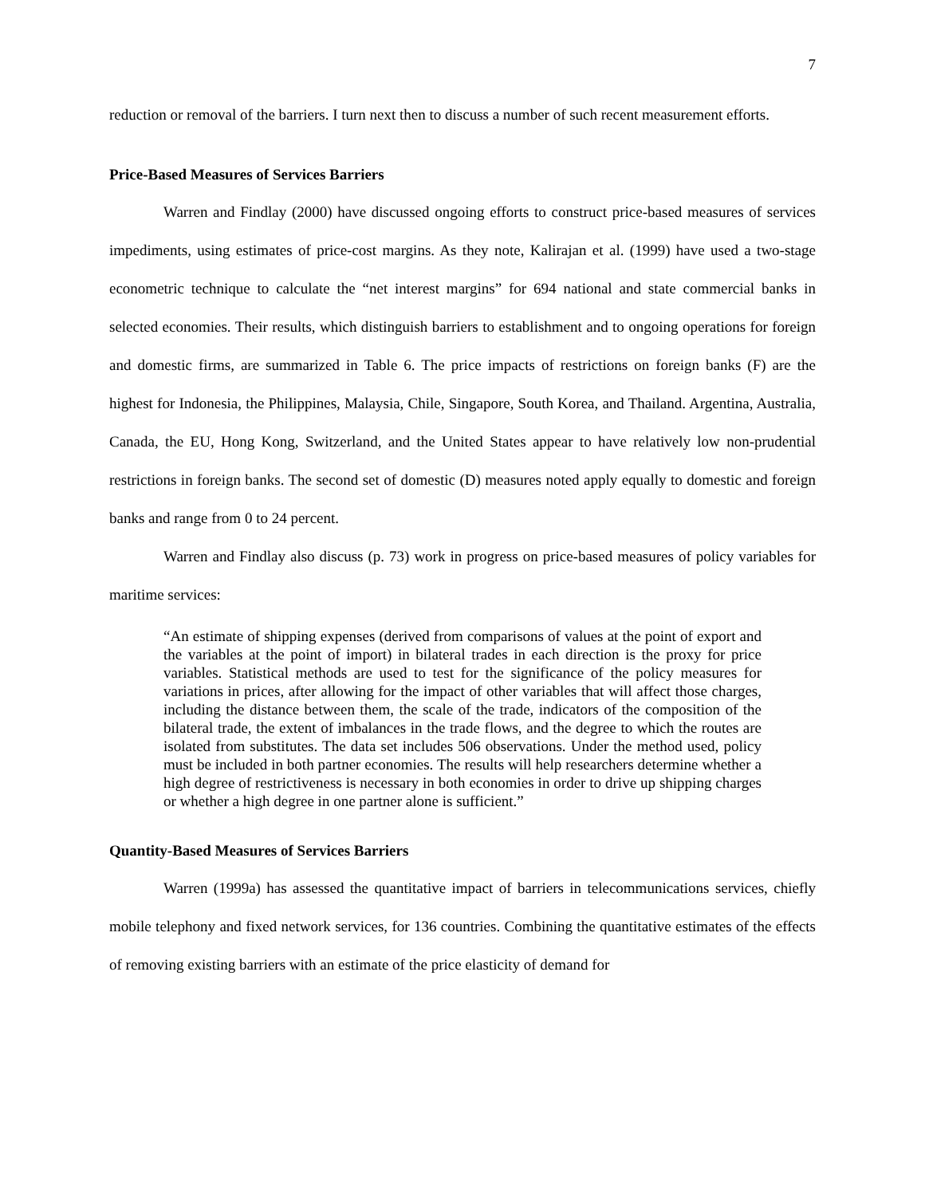7
reduction or removal of the barriers. I turn next then to discuss a number of such recent measurement efforts.
Price-Based Measures of Services Barriers
Warren and Findlay (2000) have discussed ongoing efforts to construct price-based measures of services impediments, using estimates of price-cost margins. As they note, Kalirajan et al. (1999) have used a two-stage econometric technique to calculate the “net interest margins” for 694 national and state commercial banks in selected economies. Their results, which distinguish barriers to establishment and to ongoing operations for foreign and domestic firms, are summarized in Table 6. The price impacts of restrictions on foreign banks (F) are the highest for Indonesia, the Philippines, Malaysia, Chile, Singapore, South Korea, and Thailand. Argentina, Australia, Canada, the EU, Hong Kong, Switzerland, and the United States appear to have relatively low non-prudential restrictions in foreign banks. The second set of domestic (D) measures noted apply equally to domestic and foreign banks and range from 0 to 24 percent.
Warren and Findlay also discuss (p. 73) work in progress on price-based measures of policy variables for maritime services:
“An estimate of shipping expenses (derived from comparisons of values at the point of export and the variables at the point of import) in bilateral trades in each direction is the proxy for price variables. Statistical methods are used to test for the significance of the policy measures for variations in prices, after allowing for the impact of other variables that will affect those charges, including the distance between them, the scale of the trade, indicators of the composition of the bilateral trade, the extent of imbalances in the trade flows, and the degree to which the routes are isolated from substitutes. The data set includes 506 observations. Under the method used, policy must be included in both partner economies. The results will help researchers determine whether a high degree of restrictiveness is necessary in both economies in order to drive up shipping charges or whether a high degree in one partner alone is sufficient.”
Quantity-Based Measures of Services Barriers
Warren (1999a) has assessed the quantitative impact of barriers in telecommunications services, chiefly mobile telephony and fixed network services, for 136 countries. Combining the quantitative estimates of the effects of removing existing barriers with an estimate of the price elasticity of demand for